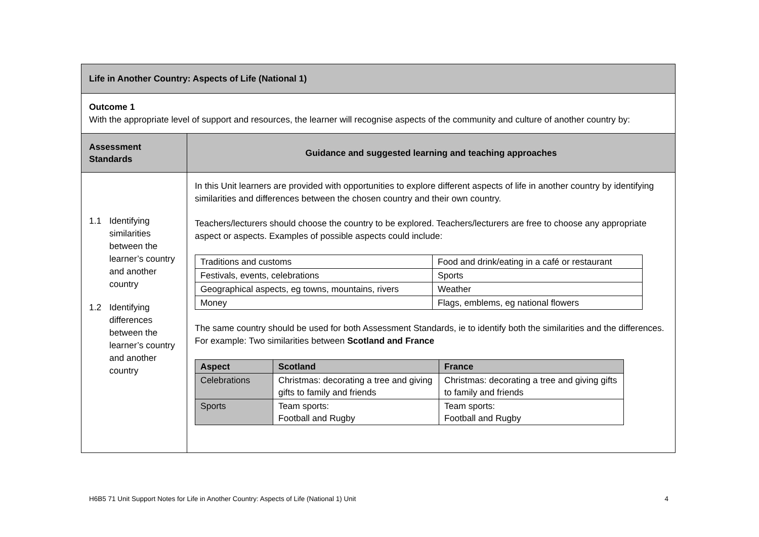| Life in Another Country: Aspects of Life (National 1) | |
| Outcome 1 With the appropriate level of support and resources, the learner will recognise aspects of the community and culture of another country by: | |
| Assessment Standards | Guidance and suggested learning and teaching approaches |
| 1.1 Identifying similarities between the learner’s country and another country 1.2 Identifying differences between the learner’s country and another country | In this Unit learners are provided with opportunities to explore different aspects of life in another country by identifying similarities and differences between the chosen country and their own country. Teachers/lecturers should choose the country to be explored. Teachers/lecturers are free to choose any appropriate aspect or aspects. Examples of possible aspects could include: / Traditions and customs / Food and drink/eating in a café or restaurant / / Festivals, events, celebrations / Sports / / Geographical aspects, eg towns, mountains, rivers / Weather / / Money / Flags, emblems, eg national flowers / The same country should be used for both Assessment Standards, ie to identify both the similarities and the differences. For example: Two similarities between Scotland and France / Aspect / Scotland / France / / --- / --- / --- / / Celebrations / Christmas: decorating a tree and giving gifts to family and friends / Christmas: decorating a tree and giving gifts to family and friends / / Sports / Team sports: Football and Rugby / Team sports: Football and Rugby / |
H6B5 71 Unit Support Notes for Life in Another Country: Aspects of Life (National 1) Unit 4